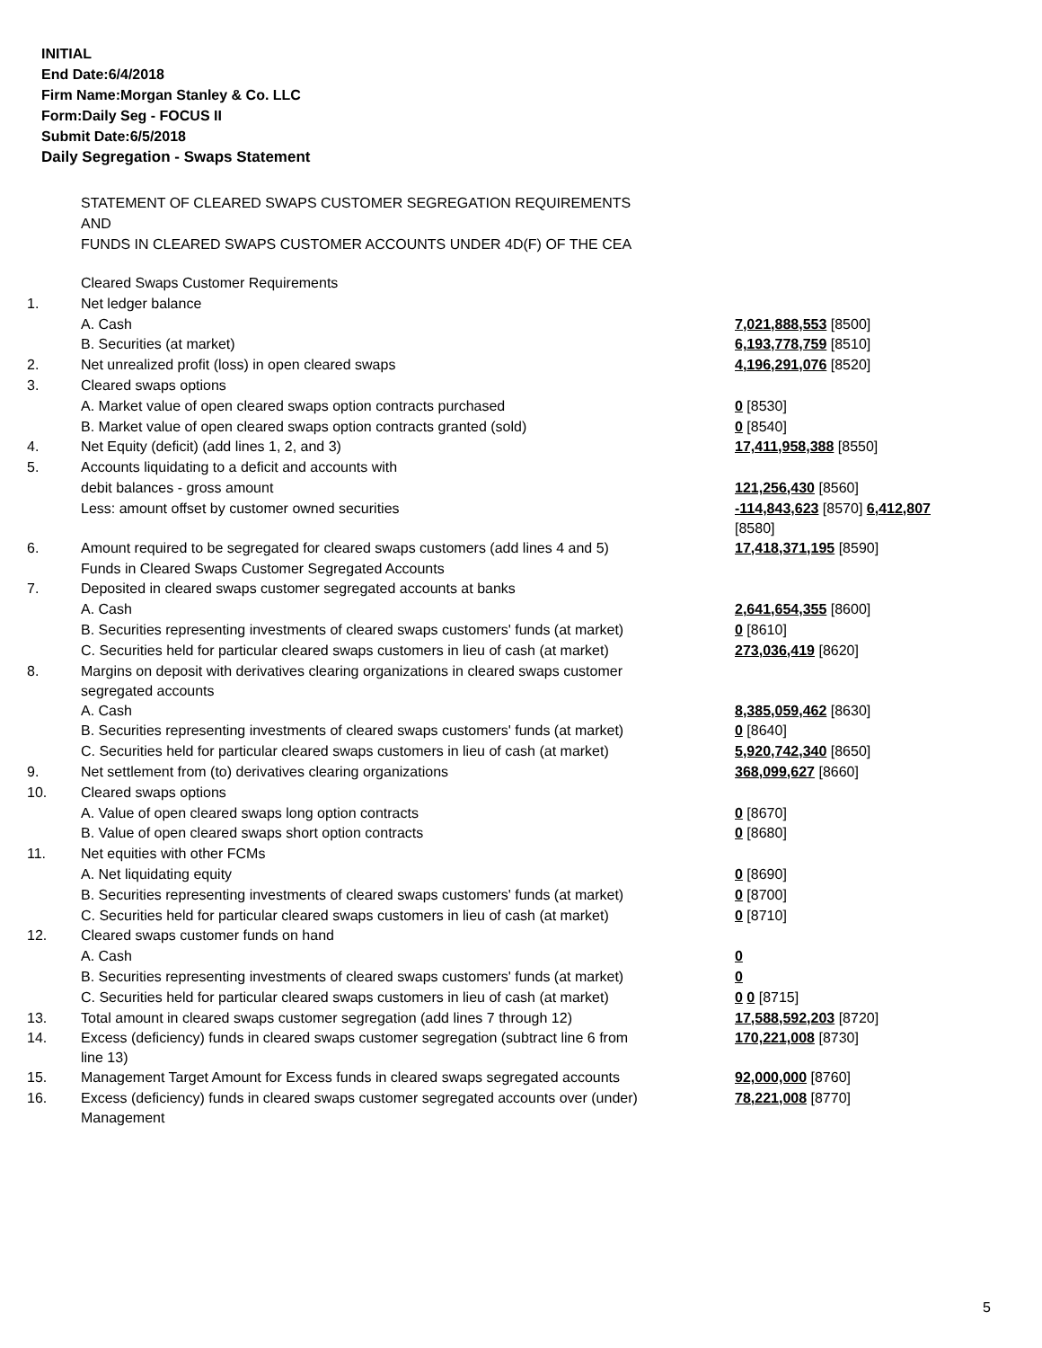INITIAL
End Date:6/4/2018
Firm Name:Morgan Stanley & Co. LLC
Form:Daily Seg - FOCUS II
Submit Date:6/5/2018
Daily Segregation - Swaps Statement
STATEMENT OF CLEARED SWAPS CUSTOMER SEGREGATION REQUIREMENTS
AND
FUNDS IN CLEARED SWAPS CUSTOMER ACCOUNTS UNDER 4D(F) OF THE CEA
| | Cleared Swaps Customer Requirements | |
| 1. | Net ledger balance | |
| | A. Cash | 7,021,888,553 [8500] |
| | B. Securities (at market) | 6,193,778,759 [8510] |
| 2. | Net unrealized profit (loss) in open cleared swaps | 4,196,291,076 [8520] |
| 3. | Cleared swaps options | |
| | A. Market value of open cleared swaps option contracts purchased | 0 [8530] |
| | B. Market value of open cleared swaps option contracts granted (sold) | 0 [8540] |
| 4. | Net Equity (deficit) (add lines 1, 2, and 3) | 17,411,958,388 [8550] |
| 5. | Accounts liquidating to a deficit and accounts with | |
| | debit balances - gross amount | 121,256,430 [8560] |
| | Less: amount offset by customer owned securities | -114,843,623 [8570] 6,412,807 [8580] |
| 6. | Amount required to be segregated for cleared swaps customers (add lines 4 and 5) | 17,418,371,195 [8590] |
| | Funds in Cleared Swaps Customer Segregated Accounts | |
| 7. | Deposited in cleared swaps customer segregated accounts at banks | |
| | A. Cash | 2,641,654,355 [8600] |
| | B. Securities representing investments of cleared swaps customers' funds (at market) | 0 [8610] |
| | C. Securities held for particular cleared swaps customers in lieu of cash (at market) | 273,036,419 [8620] |
| 8. | Margins on deposit with derivatives clearing organizations in cleared swaps customer segregated accounts | |
| | A. Cash | 8,385,059,462 [8630] |
| | B. Securities representing investments of cleared swaps customers' funds (at market) | 0 [8640] |
| | C. Securities held for particular cleared swaps customers in lieu of cash (at market) | 5,920,742,340 [8650] |
| 9. | Net settlement from (to) derivatives clearing organizations | 368,099,627 [8660] |
| 10. | Cleared swaps options | |
| | A. Value of open cleared swaps long option contracts | 0 [8670] |
| | B. Value of open cleared swaps short option contracts | 0 [8680] |
| 11. | Net equities with other FCMs | |
| | A. Net liquidating equity | 0 [8690] |
| | B. Securities representing investments of cleared swaps customers' funds (at market) | 0 [8700] |
| | C. Securities held for particular cleared swaps customers in lieu of cash (at market) | 0 [8710] |
| 12. | Cleared swaps customer funds on hand | |
| | A. Cash | 0 |
| | B. Securities representing investments of cleared swaps customers' funds (at market) | 0 |
| | C. Securities held for particular cleared swaps customers in lieu of cash (at market) | 0 0 [8715] |
| 13. | Total amount in cleared swaps customer segregation (add lines 7 through 12) | 17,588,592,203 [8720] |
| 14. | Excess (deficiency) funds in cleared swaps customer segregation (subtract line 6 from line 13) | 170,221,008 [8730] |
| 15. | Management Target Amount for Excess funds in cleared swaps segregated accounts | 92,000,000 [8760] |
| 16. | Excess (deficiency) funds in cleared swaps customer segregated accounts over (under) Management | 78,221,008 [8770] |
5